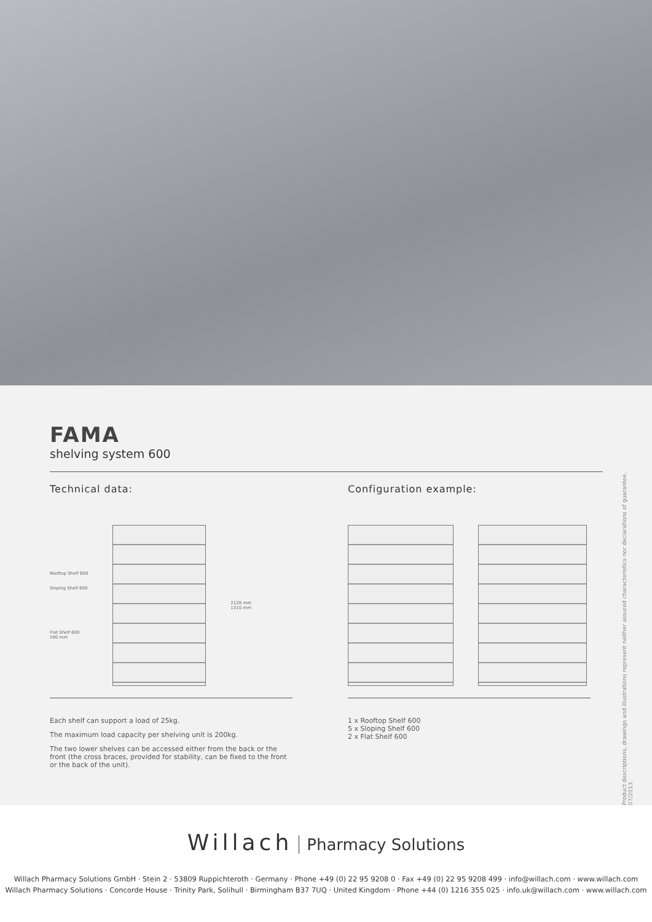FAMA
shelving system 600
Technical data:
Rooftop Shelf 600
Sloping Shelf 600
Flat Shelf 600
590 mm
2128 mm
1310 mm
Each shelf can support a load of 25kg.
The maximum load capacity per shelving unit is 200kg.
The two lower shelves can be accessed either from the back or the front (the cross braces, provided for stability, can be fixed to the front or the back of the unit).
Configuration example:
1 x Rooftop Shelf 600
5 x Sloping Shelf 600
2 x Flat Shelf 600
Product descriptions, drawings and illustrations represent neither assured characteristics nor declarations of guarantee. 07/2013
Willach Pharmacy Solutions
Willach Pharmacy Solutions GmbH · Stein 2 · 53809 Ruppichteroth · Germany · Phone +49 (0) 22 95 9208 0 · Fax +49 (0) 22 95 9208 499 · info@willach.com · www.willach.com
Willach Pharmacy Solutions · Concorde House · Trinity Park, Solihull · Birmingham B37 7UQ · United Kingdom · Phone +44 (0) 1216 355 025 · info.uk@willach.com · www.willach.com